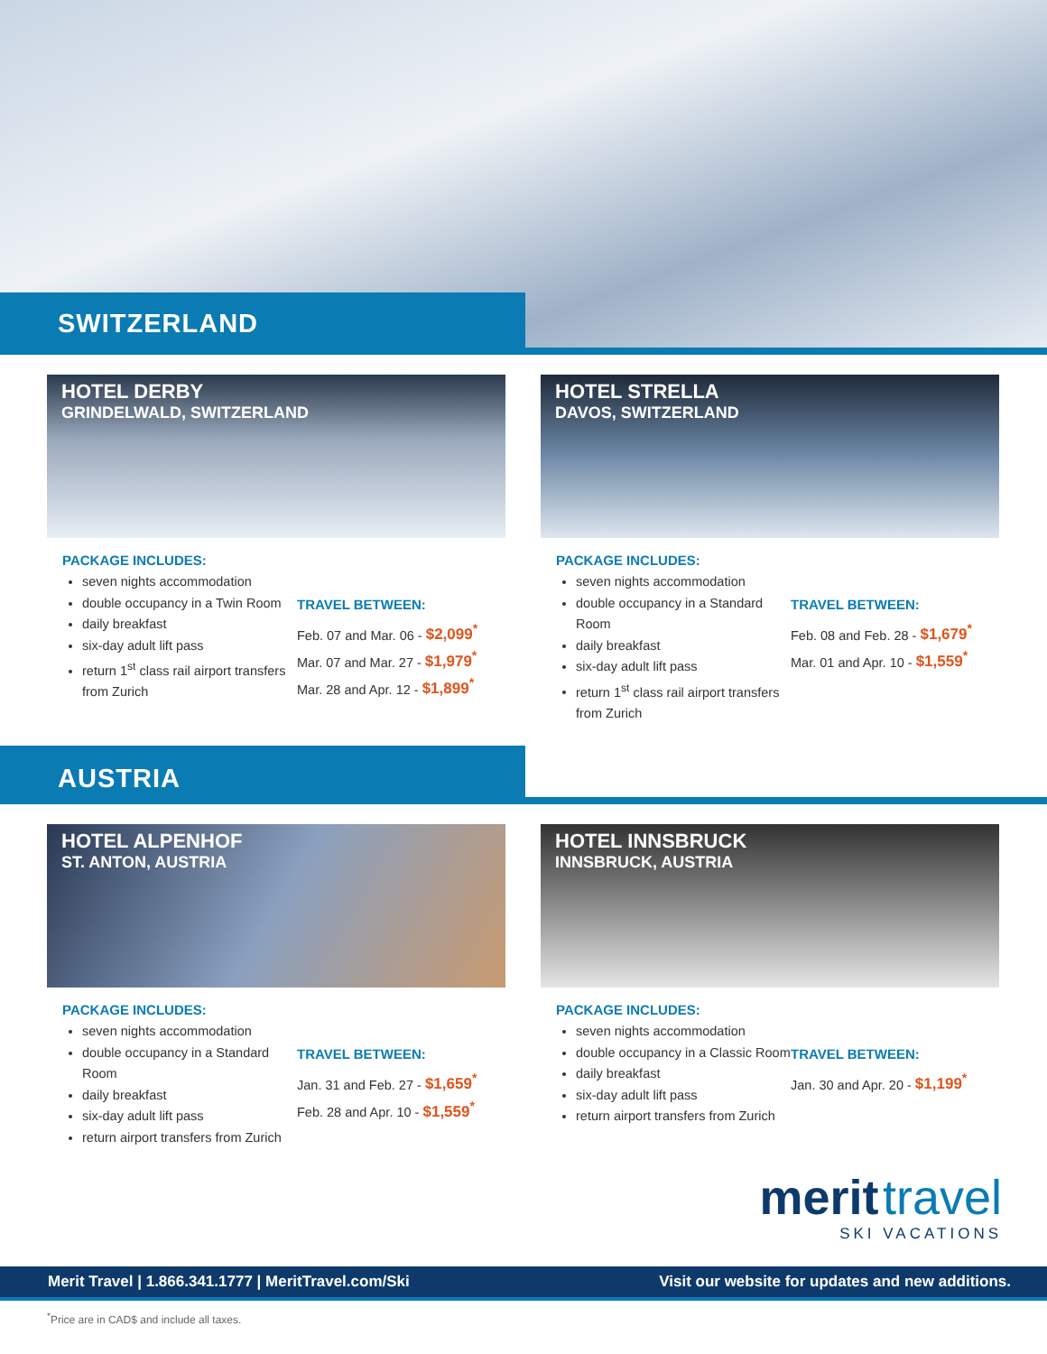SWITZERLAND
HOTEL DERBY
GRINDELWALD, SWITZERLAND
PACKAGE INCLUDES:
seven nights accommodation
double occupancy in a Twin Room
daily breakfast
six-day adult lift pass
return 1<sup>st</sup> class rail airport transfers from Zurich
TRAVEL BETWEEN:
Feb. 07 and Mar. 06 - $2,099<sup>*</sup>
Mar. 07 and Mar. 27 - $1,979<sup>*</sup>
Mar. 28 and Apr. 12 - $1,899<sup>*</sup>
HOTEL STRELLA
DAVOS, SWITZERLAND
PACKAGE INCLUDES:
seven nights accommodation
double occupancy in a Standard Room
daily breakfast
six-day adult lift pass
return 1<sup>st</sup> class rail airport transfers from Zurich
TRAVEL BETWEEN:
Feb. 08 and Feb. 28 - $1,679<sup>*</sup>
Mar. 01 and Apr. 10 - $1,559<sup>*</sup>
AUSTRIA
HOTEL ALPENHOF
ST. ANTON, AUSTRIA
PACKAGE INCLUDES:
seven nights accommodation
double occupancy in a Standard Room
daily breakfast
six-day adult lift pass
return airport transfers from Zurich
TRAVEL BETWEEN:
Jan. 31 and Feb. 27 - $1,659<sup>*</sup>
Feb. 28 and Apr. 10 - $1,559<sup>*</sup>
HOTEL INNSBRUCK
INNSBRUCK, AUSTRIA
PACKAGE INCLUDES:
seven nights accommodation
double occupancy in a Classic Room
daily breakfast
six-day adult lift pass
return airport transfers from Zurich
TRAVEL BETWEEN:
Jan. 30 and Apr. 20 - $1,199<sup>*</sup>
merit travel
SKI VACATIONS
Merit Travel | 1.866.341.1777 | MeritTravel.com/Ski Visit our website for updates and new additions.
<sup>*</sup> Price are in CAD$ and include all taxes.